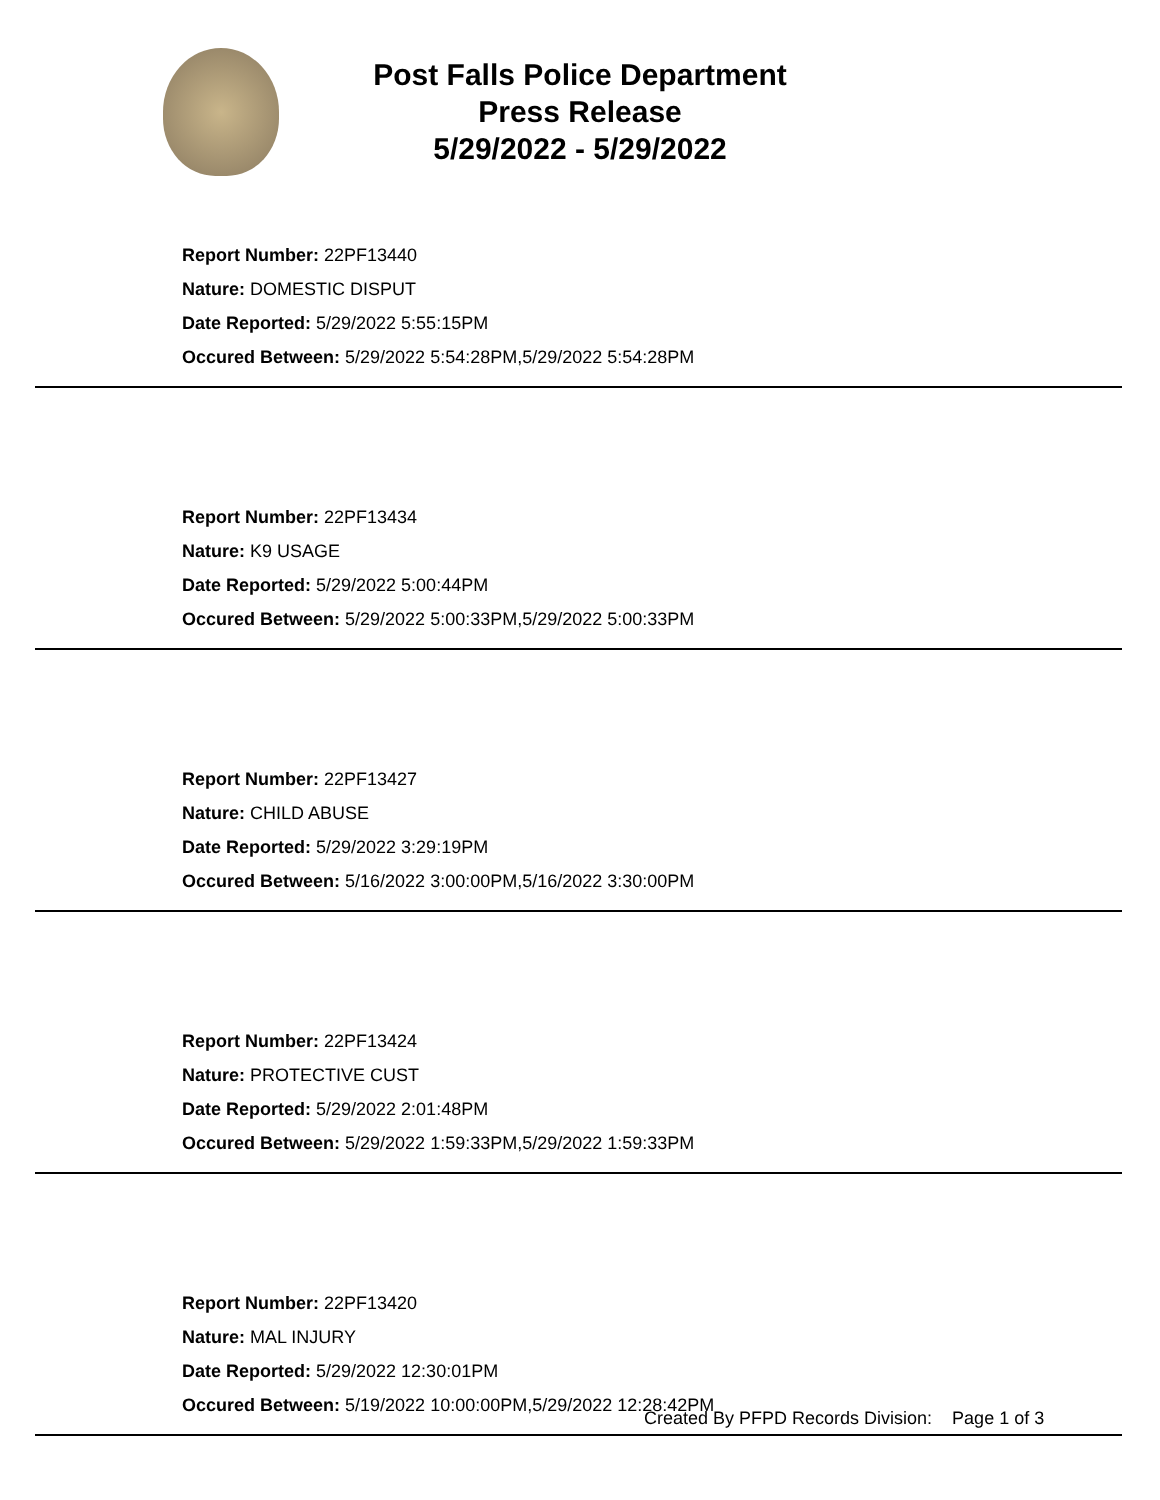Post Falls Police Department
Press Release
5/29/2022 - 5/29/2022
Report Number: 22PF13440
Nature: DOMESTIC DISPUT
Date Reported: 5/29/2022 5:55:15PM
Occured Between: 5/29/2022 5:54:28PM,5/29/2022 5:54:28PM
Report Number: 22PF13434
Nature: K9 USAGE
Date Reported: 5/29/2022 5:00:44PM
Occured Between: 5/29/2022 5:00:33PM,5/29/2022 5:00:33PM
Report Number: 22PF13427
Nature: CHILD ABUSE
Date Reported: 5/29/2022 3:29:19PM
Occured Between: 5/16/2022 3:00:00PM,5/16/2022 3:30:00PM
Report Number: 22PF13424
Nature: PROTECTIVE CUST
Date Reported: 5/29/2022 2:01:48PM
Occured Between: 5/29/2022 1:59:33PM,5/29/2022 1:59:33PM
Report Number: 22PF13420
Nature: MAL INJURY
Date Reported: 5/29/2022 12:30:01PM
Occured Between: 5/19/2022 10:00:00PM,5/29/2022 12:28:42PM
Created By PFPD Records Division: Page 1 of 3